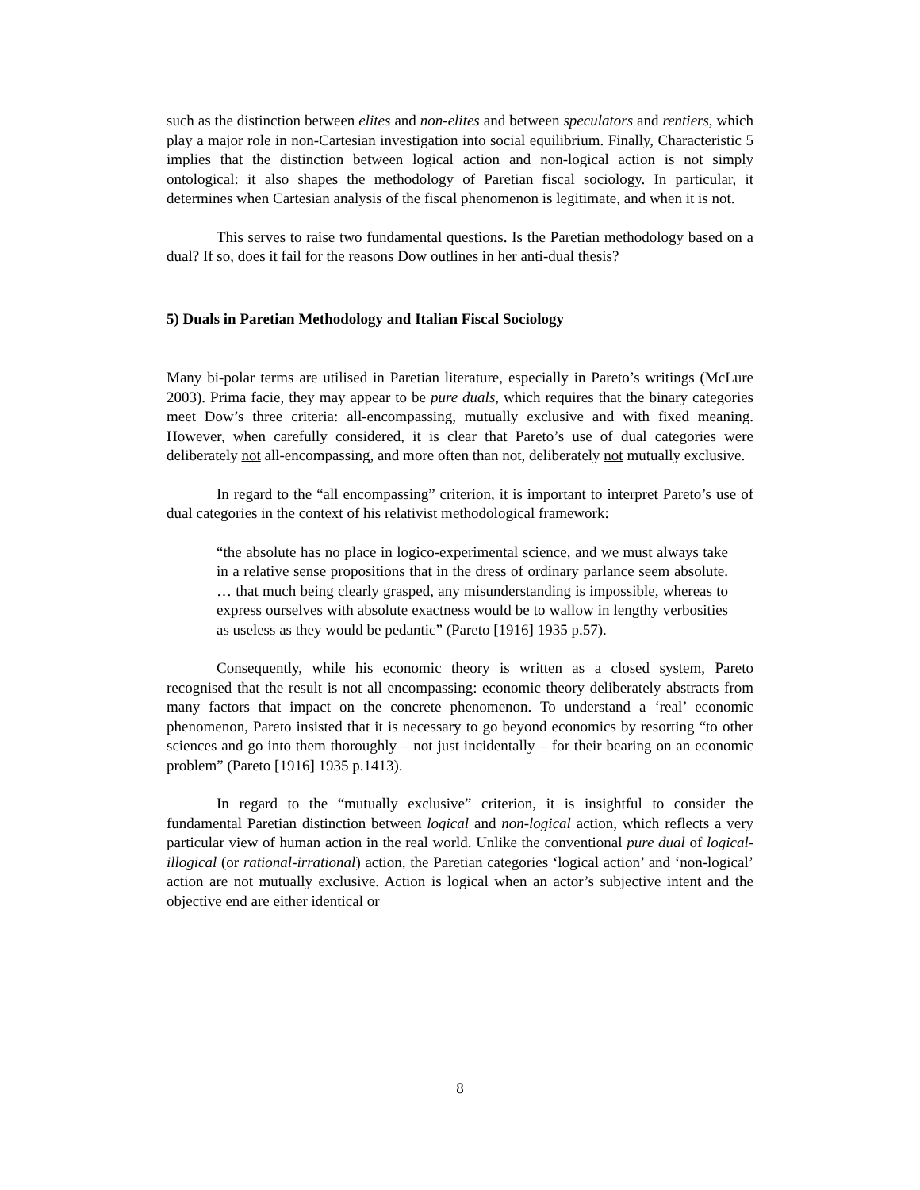such as the distinction between elites and non-elites and between speculators and rentiers, which play a major role in non-Cartesian investigation into social equilibrium. Finally, Characteristic 5 implies that the distinction between logical action and non-logical action is not simply ontological: it also shapes the methodology of Paretian fiscal sociology. In particular, it determines when Cartesian analysis of the fiscal phenomenon is legitimate, and when it is not.
This serves to raise two fundamental questions. Is the Paretian methodology based on a dual? If so, does it fail for the reasons Dow outlines in her anti-dual thesis?
5) Duals in Paretian Methodology and Italian Fiscal Sociology
Many bi-polar terms are utilised in Paretian literature, especially in Pareto’s writings (McLure 2003). Prima facie, they may appear to be pure duals, which requires that the binary categories meet Dow’s three criteria: all-encompassing, mutually exclusive and with fixed meaning. However, when carefully considered, it is clear that Pareto’s use of dual categories were deliberately not all-encompassing, and more often than not, deliberately not mutually exclusive.
In regard to the “all encompassing” criterion, it is important to interpret Pareto’s use of dual categories in the context of his relativist methodological framework:
“the absolute has no place in logico-experimental science, and we must always take in a relative sense propositions that in the dress of ordinary parlance seem absolute. … that much being clearly grasped, any misunderstanding is impossible, whereas to express ourselves with absolute exactness would be to wallow in lengthy verbosities as useless as they would be pedantic” (Pareto [1916] 1935 p.57).
Consequently, while his economic theory is written as a closed system, Pareto recognised that the result is not all encompassing: economic theory deliberately abstracts from many factors that impact on the concrete phenomenon. To understand a ‘real’ economic phenomenon, Pareto insisted that it is necessary to go beyond economics by resorting “to other sciences and go into them thoroughly – not just incidentally – for their bearing on an economic problem” (Pareto [1916] 1935 p.1413).
In regard to the “mutually exclusive” criterion, it is insightful to consider the fundamental Paretian distinction between logical and non-logical action, which reflects a very particular view of human action in the real world. Unlike the conventional pure dual of logical-illogical (or rational-irrational) action, the Paretian categories ‘logical action’ and ‘non-logical’ action are not mutually exclusive. Action is logical when an actor’s subjective intent and the objective end are either identical or
8